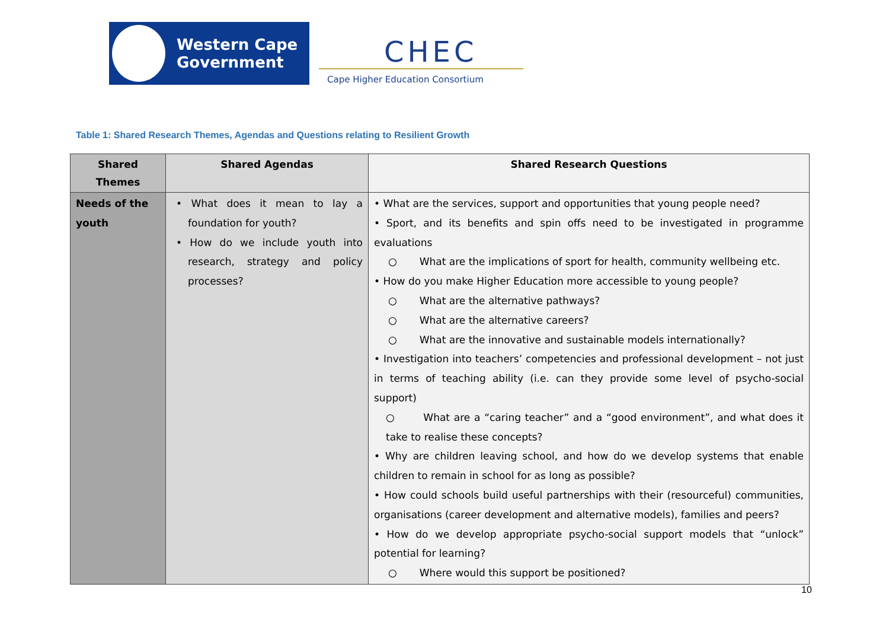Western Cape
Government
CHEC
Cape Higher Education Consortium
Table 1: Shared Research Themes, Agendas and Questions relating to Resilient Growth
| Shared Themes | Shared Agendas | Shared Research Questions |
| --- | --- | --- |
| Needs of the youth | • What does it mean to lay a foundation for youth? • How do we include youth into research, strategy and policy processes? | • What are the services, support and opportunities that young people need? • Sport, and its benefits and spin offs need to be investigated in programme evaluations ○ What are the implications of sport for health, community wellbeing etc. • How do you make Higher Education more accessible to young people? ○ What are the alternative pathways? ○ What are the alternative careers? ○ What are the innovative and sustainable models internationally? • Investigation into teachers’ competencies and professional development – not just in terms of teaching ability (i.e. can they provide some level of psycho-social support) ○ What are a “caring teacher” and a “good environment”, and what does it take to realise these concepts? • Why are children leaving school, and how do we develop systems that enable children to remain in school for as long as possible? • How could schools build useful partnerships with their (resourceful) communities, organisations (career development and alternative models), families and peers? • How do we develop appropriate psycho-social support models that “unlock” potential for learning? ○ Where would this support be positioned? |
10